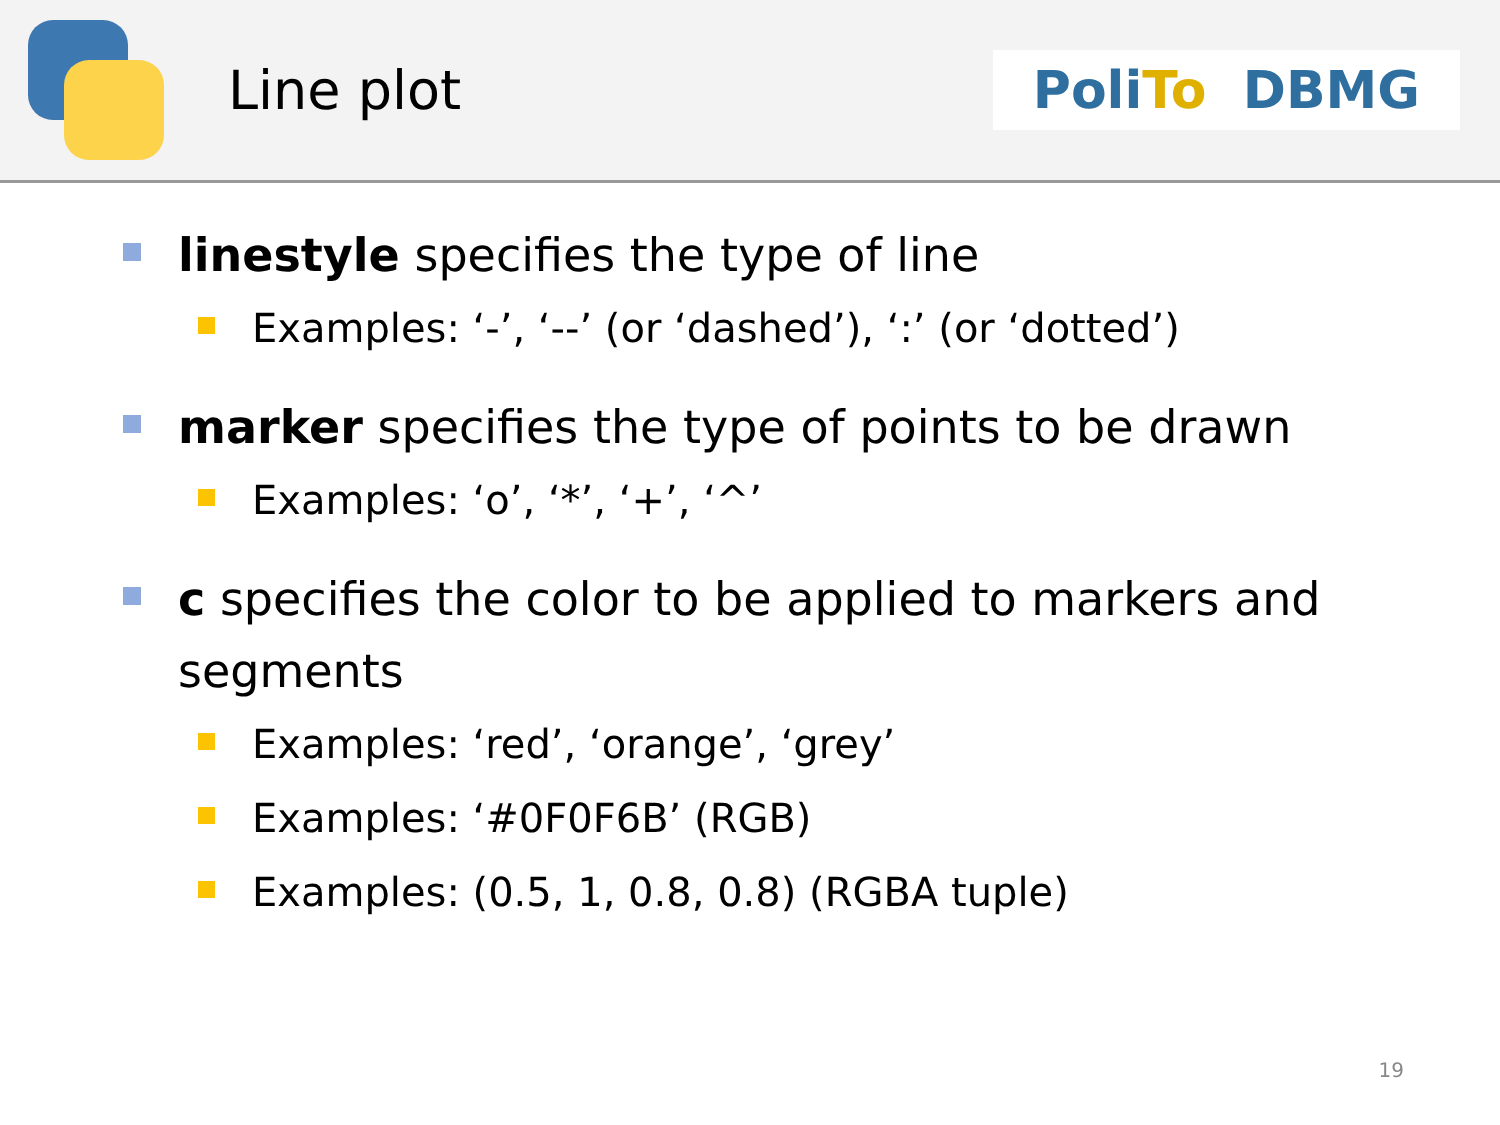Line plot
PoliTo DBMG
linestyle specifies the type of line
Examples: ‘-’, ‘--’ (or ‘dashed’), ‘:’ (or ‘dotted’)
marker specifies the type of points to be drawn
Examples: ‘o’, ‘*’, ‘+’, ‘^’
c specifies the color to be applied to markers and segments
Examples: ‘red’, ‘orange’, ‘grey’
Examples: ‘#0F0F6B’ (RGB)
Examples: (0.5, 1, 0.8, 0.8) (RGBA tuple)
19